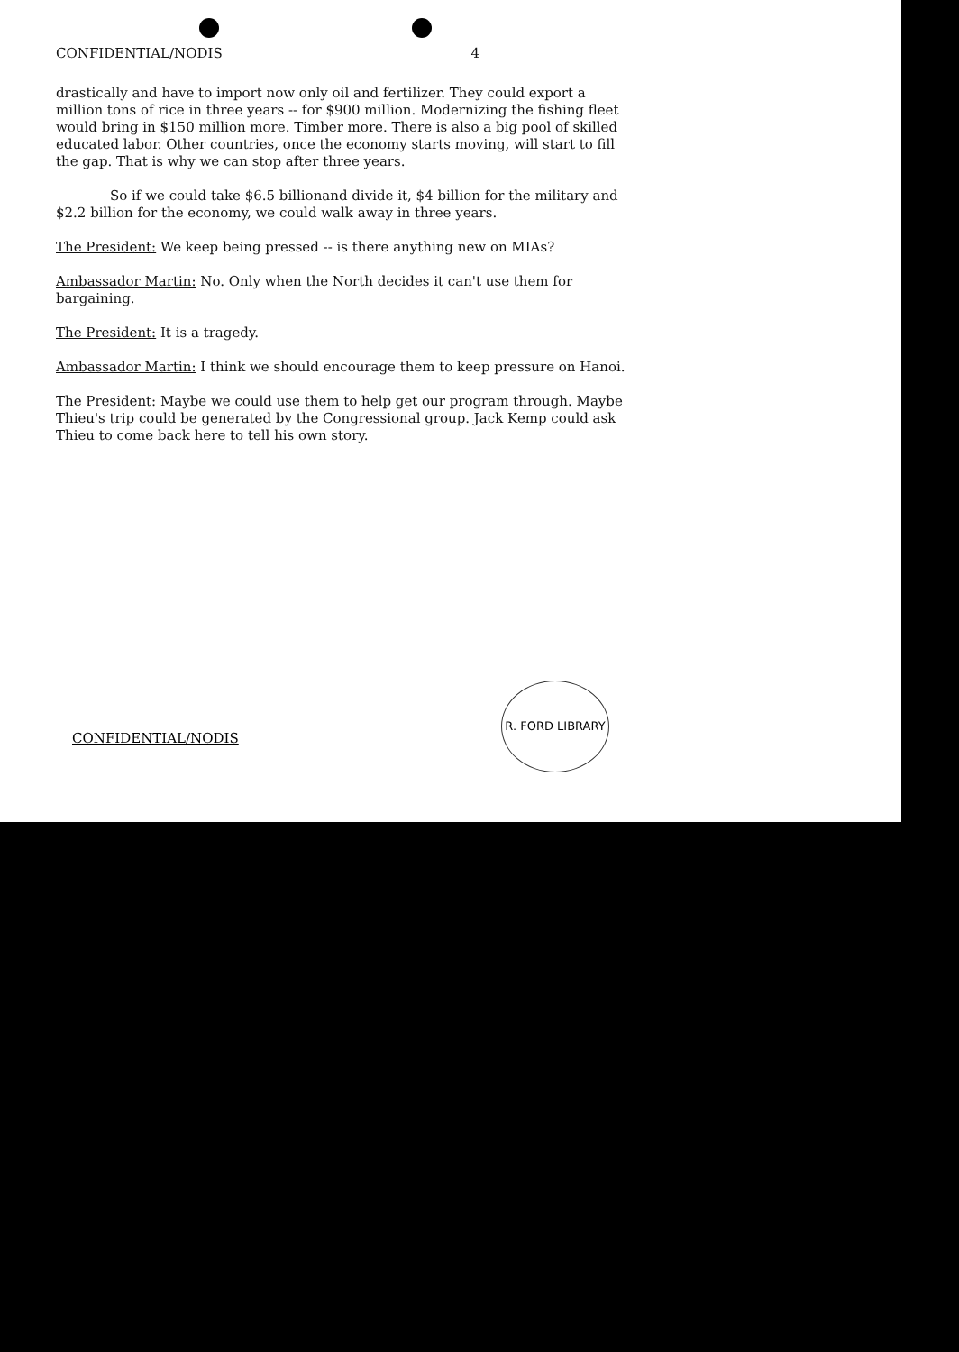CONFIDENTIAL/NODIS 4
drastically and have to import now only oil and fertilizer. They could export a million tons of rice in three years -- for $900 million. Modernizing the fishing fleet would bring in $150 million more. Timber more. There is also a big pool of skilled educated labor. Other countries, once the economy starts moving, will start to fill the gap. That is why we can stop after three years.
So if we could take $6.5 billionand divide it, $4 billion for the military and $2.2 billion for the economy, we could walk away in three years.
The President: We keep being pressed -- is there anything new on MIAs?
Ambassador Martin: No. Only when the North decides it can't use them for bargaining.
The President: It is a tragedy.
Ambassador Martin: I think we should encourage them to keep pressure on Hanoi.
The President: Maybe we could use them to help get our program through. Maybe Thieu's trip could be generated by the Congressional group. Jack Kemp could ask Thieu to come back here to tell his own story.
R. FORD LIBRARY
CONFIDENTIAL/NODIS